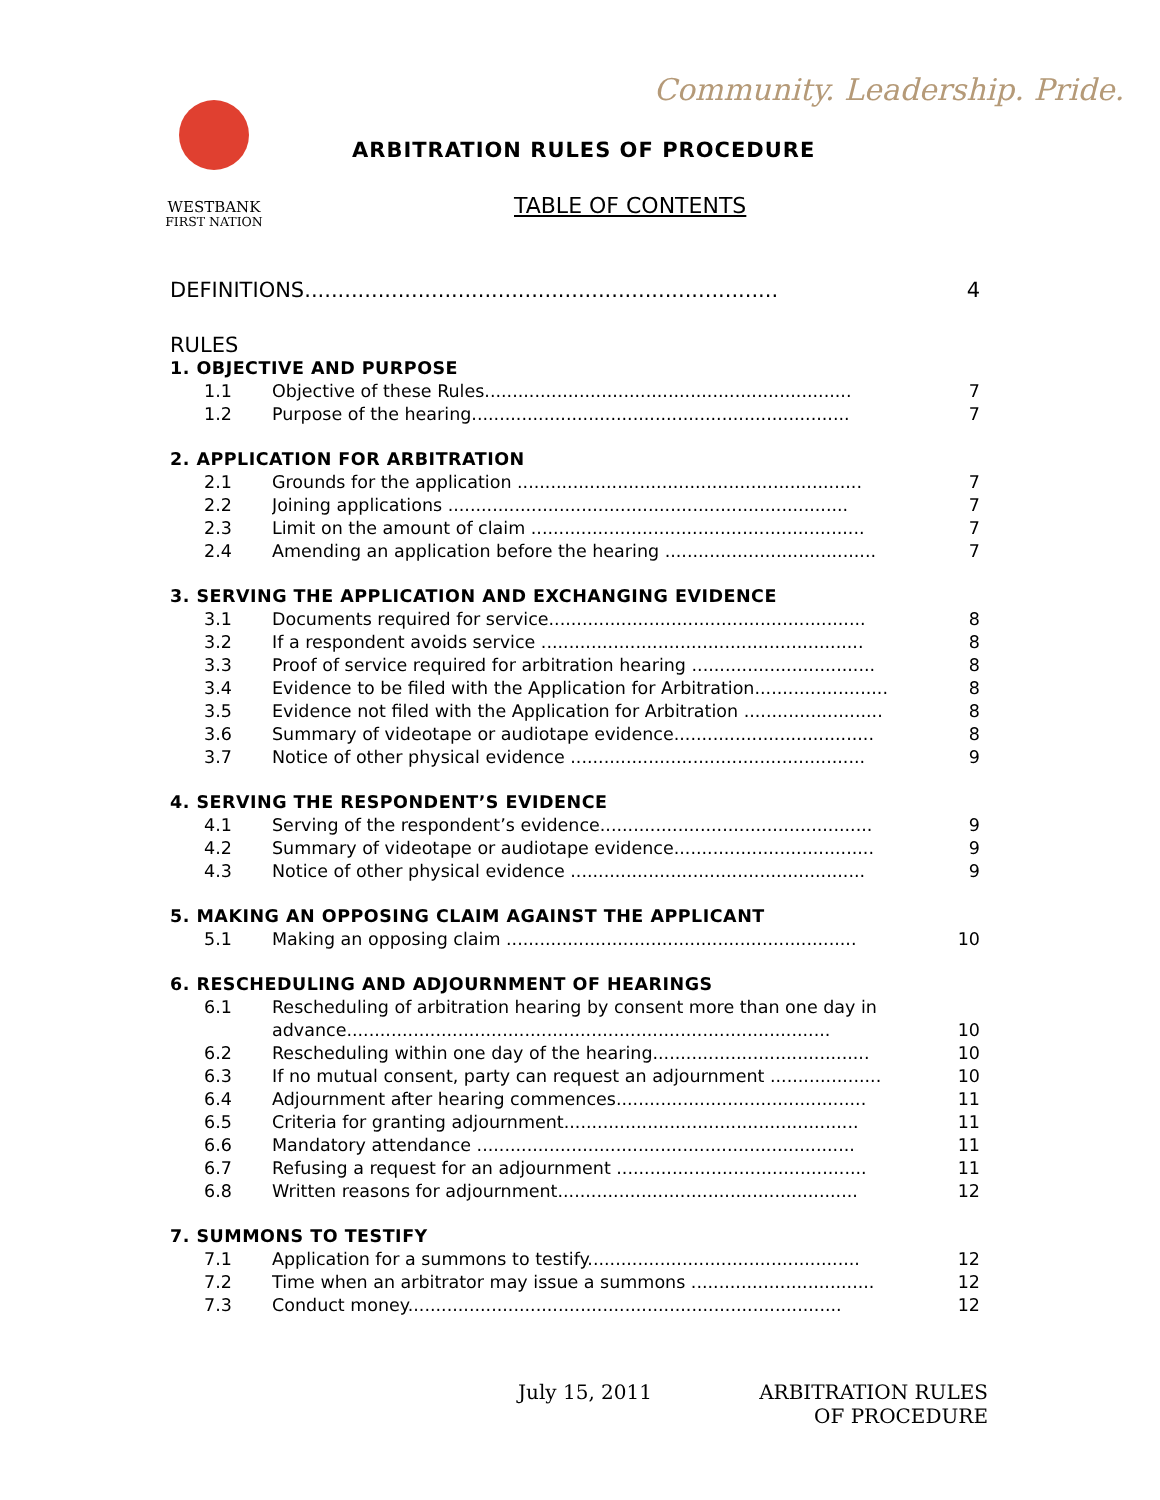Community. Leadership. Pride.
WESTBANK
FIRST NATION
ARBITRATION RULES OF PROCEDURE
TABLE OF CONTENTS
DEFINITIONS....................................................................... 4
RULES
1. OBJECTIVE AND PURPOSE
1.1 Objective of these Rules.................................................................. 7
1.2 Purpose of the hearing.................................................................... 7
2. APPLICATION FOR ARBITRATION
2.1 Grounds for the application .............................................................. 7
2.2 Joining applications ........................................................................ 7
2.3 Limit on the amount of claim ............................................................ 7
2.4 Amending an application before the hearing ...................................... 7
3. SERVING THE APPLICATION AND EXCHANGING EVIDENCE
3.1 Documents required for service......................................................... 8
3.2 If a respondent avoids service .......................................................... 8
3.3 Proof of service required for arbitration hearing ................................. 8
3.4 Evidence to be filed with the Application for Arbitration........................ 8
3.5 Evidence not filed with the Application for Arbitration ......................... 8
3.6 Summary of videotape or audiotape evidence.................................... 8
3.7 Notice of other physical evidence ..................................................... 9
4. SERVING THE RESPONDENT’S EVIDENCE
4.1 Serving of the respondent’s evidence................................................. 9
4.2 Summary of videotape or audiotape evidence.................................... 9
4.3 Notice of other physical evidence ..................................................... 9
5. MAKING AN OPPOSING CLAIM AGAINST THE APPLICANT
5.1 Making an opposing claim ............................................................... 10
6. RESCHEDULING AND ADJOURNMENT OF HEARINGS
6.1 Rescheduling of arbitration hearing by consent more than one day in
advance.......................................................................................
10
6.2 Rescheduling within one day of the hearing....................................... 10
6.3 If no mutual consent, party can request an adjournment .................... 10
6.4 Adjournment after hearing commences............................................. 11
6.5 Criteria for granting adjournment..................................................... 11
6.6 Mandatory attendance .................................................................... 11
6.7 Refusing a request for an adjournment ............................................. 11
6.8 Written reasons for adjournment...................................................... 12
7. SUMMONS TO TESTIFY
7.1 Application for a summons to testify................................................. 12
7.2 Time when an arbitrator may issue a summons ................................. 12
7.3 Conduct money.............................................................................. 12
July 15, 2011
ARBITRATION RULES
OF PROCEDURE